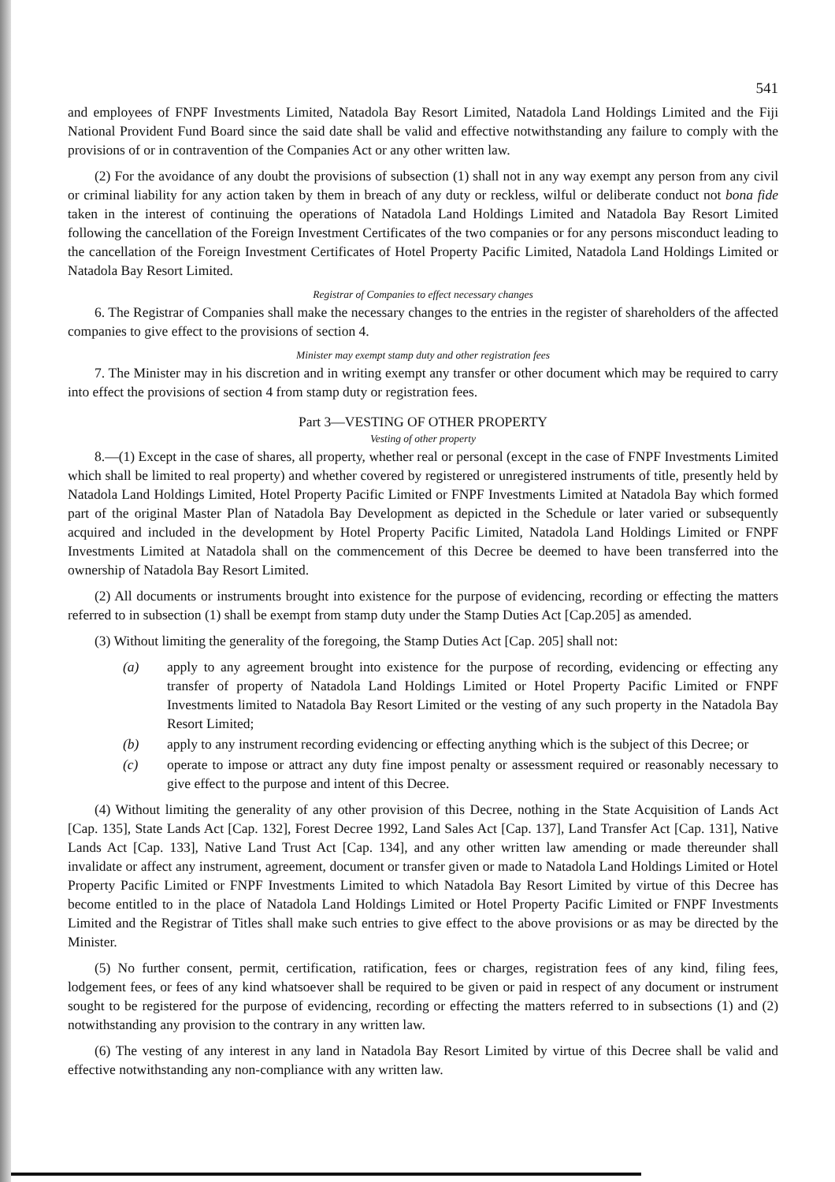541
and employees of FNPF Investments Limited, Natadola Bay Resort Limited, Natadola Land Holdings Limited and the Fiji National Provident Fund Board since the said date shall be valid and effective notwithstanding any failure to comply with the provisions of or in contravention of the Companies Act or any other written law.
(2) For the avoidance of any doubt the provisions of subsection (1) shall not in any way exempt any person from any civil or criminal liability for any action taken by them in breach of any duty or reckless, wilful or deliberate conduct not bona fide taken in the interest of continuing the operations of Natadola Land Holdings Limited and Natadola Bay Resort Limited following the cancellation of the Foreign Investment Certificates of the two companies or for any persons misconduct leading to the cancellation of the Foreign Investment Certificates of Hotel Property Pacific Limited, Natadola Land Holdings Limited or Natadola Bay Resort Limited.
Registrar of Companies to effect necessary changes
6. The Registrar of Companies shall make the necessary changes to the entries in the register of shareholders of the affected companies to give effect to the provisions of section 4.
Minister may exempt stamp duty and other registration fees
7. The Minister may in his discretion and in writing exempt any transfer or other document which may be required to carry into effect the provisions of section 4 from stamp duty or registration fees.
Part 3—VESTING OF OTHER PROPERTY
Vesting of other property
8.—(1) Except in the case of shares, all property, whether real or personal (except in the case of FNPF Investments Limited which shall be limited to real property) and whether covered by registered or unregistered instruments of title, presently held by Natadola Land Holdings Limited, Hotel Property Pacific Limited or FNPF Investments Limited at Natadola Bay which formed part of the original Master Plan of Natadola Bay Development as depicted in the Schedule or later varied or subsequently acquired and included in the development by Hotel Property Pacific Limited, Natadola Land Holdings Limited or FNPF Investments Limited at Natadola shall on the commencement of this Decree be deemed to have been transferred into the ownership of Natadola Bay Resort Limited.
(2) All documents or instruments brought into existence for the purpose of evidencing, recording or effecting the matters referred to in subsection (1) shall be exempt from stamp duty under the Stamp Duties Act [Cap.205] as amended.
(3) Without limiting the generality of the foregoing, the Stamp Duties Act [Cap. 205] shall not:
(a) apply to any agreement brought into existence for the purpose of recording, evidencing or effecting any transfer of property of Natadola Land Holdings Limited or Hotel Property Pacific Limited or FNPF Investments limited to Natadola Bay Resort Limited or the vesting of any such property in the Natadola Bay Resort Limited;
(b) apply to any instrument recording evidencing or effecting anything which is the subject of this Decree; or
(c) operate to impose or attract any duty fine impost penalty or assessment required or reasonably necessary to give effect to the purpose and intent of this Decree.
(4) Without limiting the generality of any other provision of this Decree, nothing in the State Acquisition of Lands Act [Cap. 135], State Lands Act [Cap. 132], Forest Decree 1992, Land Sales Act [Cap. 137], Land Transfer Act [Cap. 131], Native Lands Act [Cap. 133], Native Land Trust Act [Cap. 134], and any other written law amending or made thereunder shall invalidate or affect any instrument, agreement, document or transfer given or made to Natadola Land Holdings Limited or Hotel Property Pacific Limited or FNPF Investments Limited to which Natadola Bay Resort Limited by virtue of this Decree has become entitled to in the place of Natadola Land Holdings Limited or Hotel Property Pacific Limited or FNPF Investments Limited and the Registrar of Titles shall make such entries to give effect to the above provisions or as may be directed by the Minister.
(5) No further consent, permit, certification, ratification, fees or charges, registration fees of any kind, filing fees, lodgement fees, or fees of any kind whatsoever shall be required to be given or paid in respect of any document or instrument sought to be registered for the purpose of evidencing, recording or effecting the matters referred to in subsections (1) and (2) notwithstanding any provision to the contrary in any written law.
(6) The vesting of any interest in any land in Natadola Bay Resort Limited by virtue of this Decree shall be valid and effective notwithstanding any non-compliance with any written law.